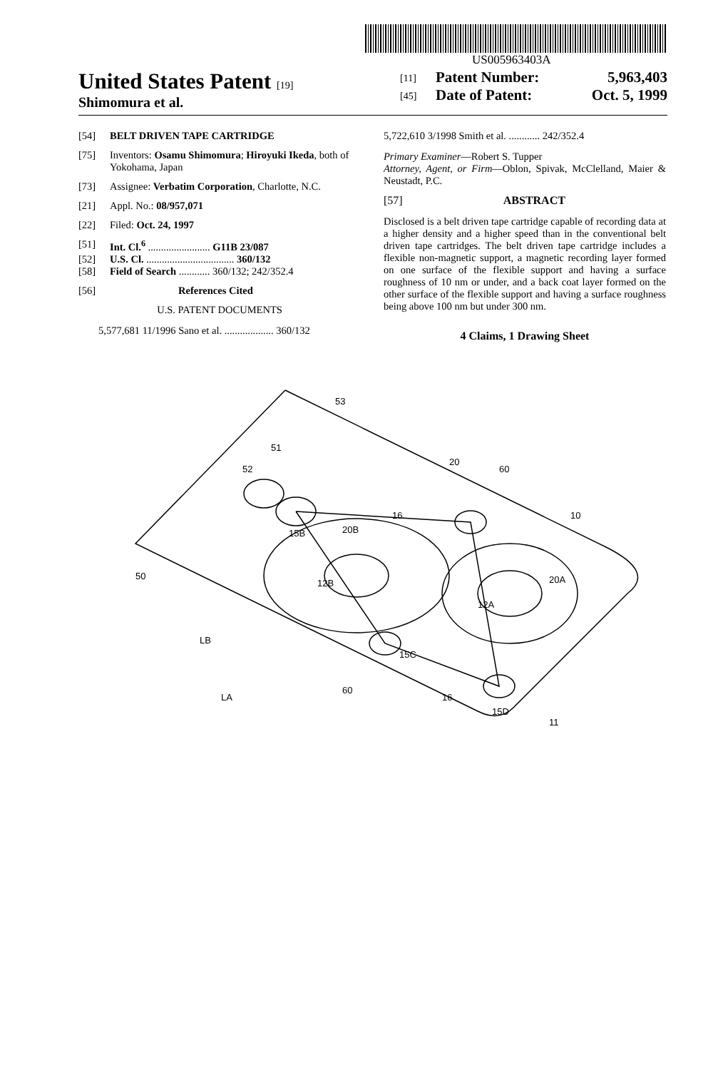US005963403A
United States Patent [19]
Shimomura et al.
[11] Patent Number: 5,963,403
[45] Date of Patent: Oct. 5, 1999
[54] BELT DRIVEN TAPE CARTRIDGE
[75] Inventors: Osamu Shimomura; Hiroyuki Ikeda, both of Yokohama, Japan
[73] Assignee: Verbatim Corporation, Charlotte, N.C.
[21] Appl. No.: 08/957,071
[22] Filed: Oct. 24, 1997
[51] Int. Cl.<sup>6</sup> ........................ G11B 23/087
[52] U.S. Cl. .................................. 360/132
[58] Field of Search ............ 360/132; 242/352.4
[56] References Cited
U.S. PATENT DOCUMENTS
5,577,681 11/1996 Sano et al. ................... 360/132
5,722,610 3/1998 Smith et al. ............ 242/352.4
Primary Examiner—Robert S. Tupper
Attorney, Agent, or Firm—Oblon, Spivak, McClelland, Maier & Neustadt, P.C.
[57] ABSTRACT
Disclosed is a belt driven tape cartridge capable of recording data at a higher density and a higher speed than in the conventional belt driven tape cartridges. The belt driven tape cartridge includes a flexible non-magnetic support, a magnetic recording layer formed on one surface of the flexible support and having a surface roughness of 10 nm or under, and a back coat layer formed on the other surface of the flexible support and having a surface roughness being above 100 nm but under 300 nm.
4 Claims, 1 Drawing Sheet
53
51
52
20
60
10
20B
20A
12B
12A
15C
15D
11
50
LA
LB
60
16
15B
16